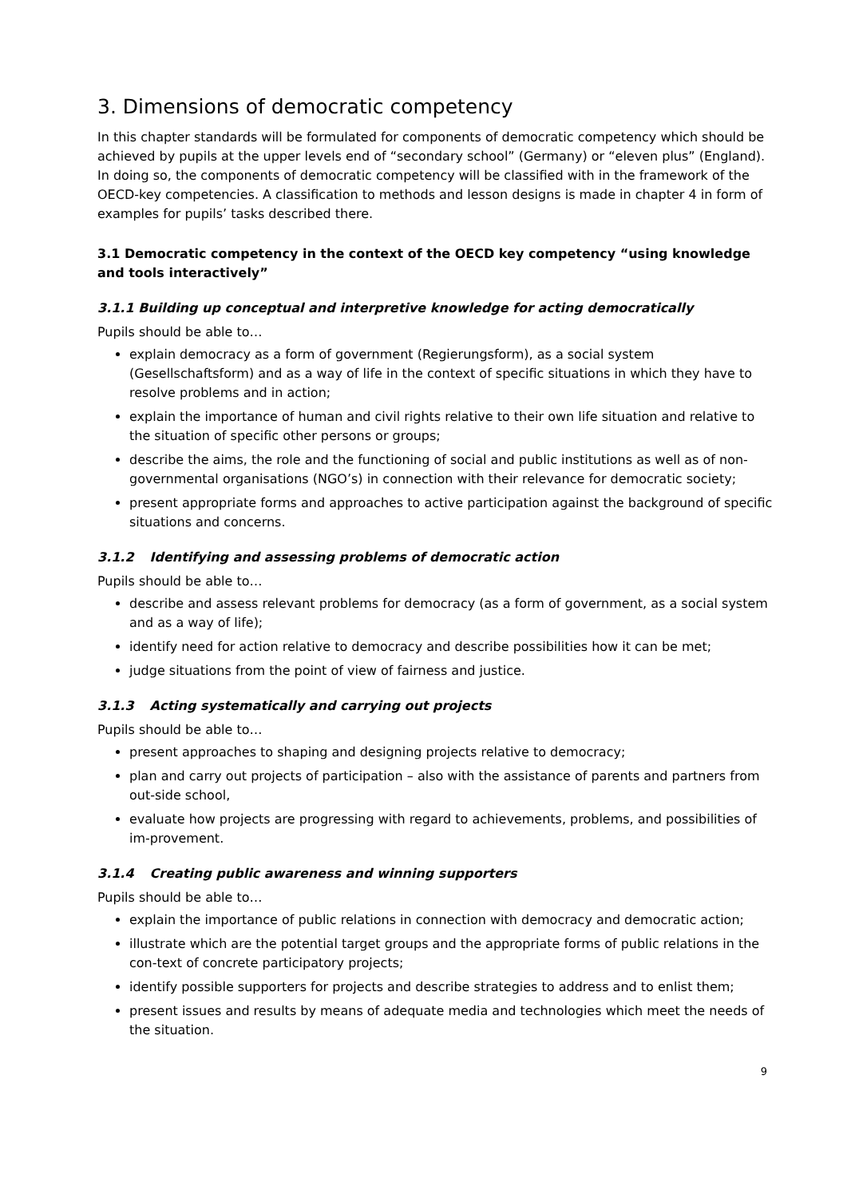3. Dimensions of democratic competency
In this chapter standards will be formulated for components of democratic competency which should be achieved by pupils at the upper levels end of “secondary school” (Germany) or “eleven plus” (England). In doing so, the components of democratic competency will be classified with in the framework of the OECD-key competencies. A classification to methods and lesson designs is made in chapter 4 in form of examples for pupils’ tasks described there.
3.1 Democratic competency in the context of the OECD key competency “using knowledge and tools interactively”
3.1.1 Building up conceptual and interpretive knowledge for acting democratically
Pupils should be able to…
explain democracy as a form of government (Regierungsform), as a social system (Gesellschaftsform) and as a way of life in the context of specific situations in which they have to resolve problems and in action;
explain the importance of human and civil rights relative to their own life situation and relative to the situation of specific other persons or groups;
describe the aims, the role and the functioning of social and public institutions as well as of non-governmental organisations (NGO’s) in connection with their relevance for democratic society;
present appropriate forms and approaches to active participation against the background of specific situations and concerns.
3.1.2 Identifying and assessing problems of democratic action
Pupils should be able to…
describe and assess relevant problems for democracy (as a form of government, as a social system and as a way of life);
identify need for action relative to democracy and describe possibilities how it can be met;
judge situations from the point of view of fairness and justice.
3.1.3 Acting systematically and carrying out projects
Pupils should be able to…
present approaches to shaping and designing projects relative to democracy;
plan and carry out projects of participation – also with the assistance of parents and partners from out-side school,
evaluate how projects are progressing with regard to achievements, problems, and possibilities of im-provement.
3.1.4 Creating public awareness and winning supporters
Pupils should be able to…
explain the importance of public relations in connection with democracy and democratic action;
illustrate which are the potential target groups and the appropriate forms of public relations in the con-text of concrete participatory projects;
identify possible supporters for projects and describe strategies to address and to enlist them;
present issues and results by means of adequate media and technologies which meet the needs of the situation.
9